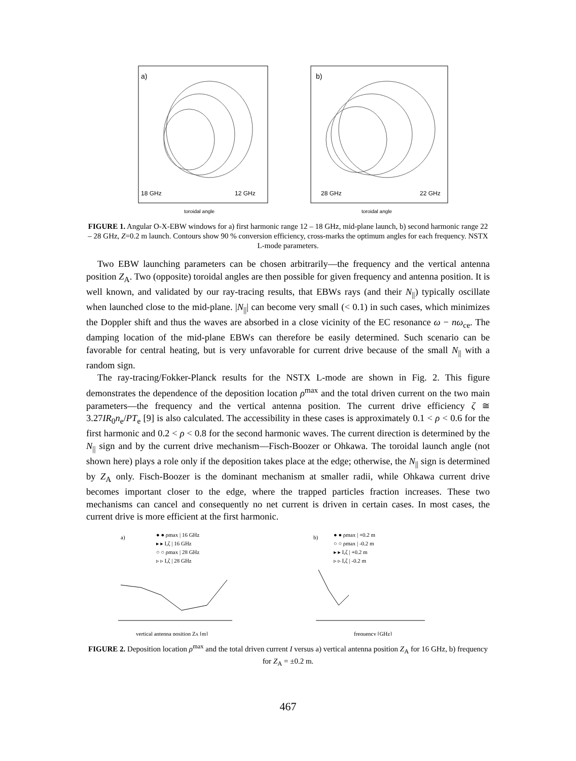a)
18 GHz
12 GHz
toroidal angle
b)
28 GHz
22 GHz
toroidal angle
FIGURE 1. Angular O-X-EBW windows for a) first harmonic range 12 – 18 GHz, mid-plane launch, b) second harmonic range 22 – 28 GHz, Z=0.2 m launch. Contours show 90 % conversion efficiency, cross-marks the optimum angles for each frequency. NSTX L-mode parameters.
Two EBW launching parameters can be chosen arbitrarily—the frequency and the vertical antenna position Z<sub>A</sub>. Two (opposite) toroidal angles are then possible for given frequency and antenna position. It is well known, and validated by our ray-tracing results, that EBWs rays (and their N<sub>||</sub>) typically oscillate when launched close to the mid-plane. |N<sub>||</sub>| can become very small (< 0.1) in such cases, which minimizes the Doppler shift and thus the waves are absorbed in a close vicinity of the EC resonance ω − nω<sub>ce</sub>. The damping location of the mid-plane EBWs can therefore be easily determined. Such scenario can be favorable for central heating, but is very unfavorable for current drive because of the small N<sub>||</sub> with a random sign.
The ray-tracing/Fokker-Planck results for the NSTX L-mode are shown in Fig. 2. This figure demonstrates the dependence of the deposition location ρ<sup>max</sup> and the total driven current on the two main parameters—the frequency and the vertical antenna position. The current drive efficiency ζ ≅ 3.27IR<sub>0</sub>n<sub>e</sub>/PT<sub>e</sub> [9] is also calculated. The accessibility in these cases is approximately 0.1 < ρ < 0.6 for the first harmonic and 0.2 < ρ < 0.8 for the second harmonic waves. The current direction is determined by the N<sub>||</sub> sign and by the current drive mechanism—Fisch-Boozer or Ohkawa. The toroidal launch angle (not shown here) plays a role only if the deposition takes place at the edge; otherwise, the N<sub>||</sub> sign is determined by Z<sub>A</sub> only. Fisch-Boozer is the dominant mechanism at smaller radii, while Ohkawa current drive becomes important closer to the edge, where the trapped particles fraction increases. These two mechanisms can cancel and consequently no net current is driven in certain cases. In most cases, the current drive is more efficient at the first harmonic.
a)
● ● ρmax | 16 GHz
▸ ▸ I,ζ | 16 GHz
○ ○ ρmax | 28 GHz
▹ ▹ I,ζ | 28 GHz
vertical antenna position ZA [m]
b)
● ● ρmax | +0.2 m
○ ○ ρmax | -0.2 m
▸ ▸ I,ζ | +0.2 m
▹ ▹ I,ζ | -0.2 m
frequency [GHz]
FIGURE 2. Deposition location ρ<sup>max</sup> and the total driven current I versus a) vertical antenna position Z<sub>A</sub> for 16 GHz, b) frequency for Z<sub>A</sub> = ±0.2 m.
467